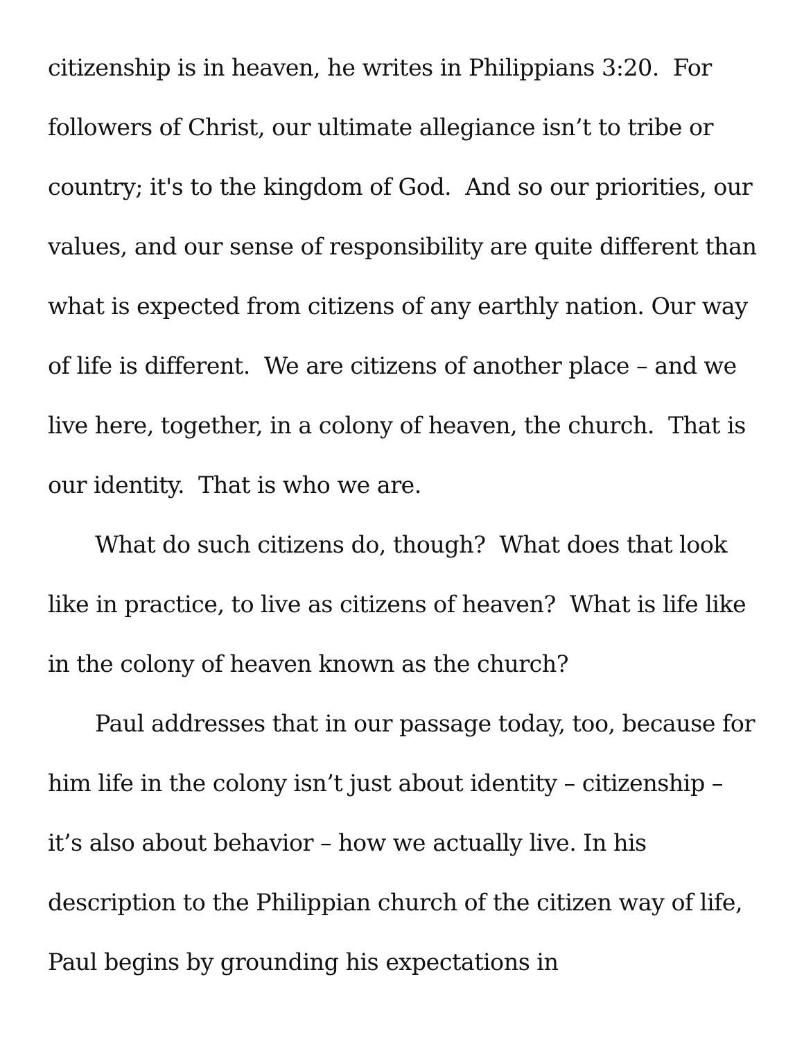citizenship is in heaven, he writes in Philippians 3:20. For followers of Christ, our ultimate allegiance isn’t to tribe or country; it's to the kingdom of God. And so our priorities, our values, and our sense of responsibility are quite different than what is expected from citizens of any earthly nation. Our way of life is different. We are citizens of another place – and we live here, together, in a colony of heaven, the church. That is our identity. That is who we are.
What do such citizens do, though? What does that look like in practice, to live as citizens of heaven? What is life like in the colony of heaven known as the church?
Paul addresses that in our passage today, too, because for him life in the colony isn’t just about identity – citizenship – it’s also about behavior – how we actually live. In his description to the Philippian church of the citizen way of life, Paul begins by grounding his expectations in